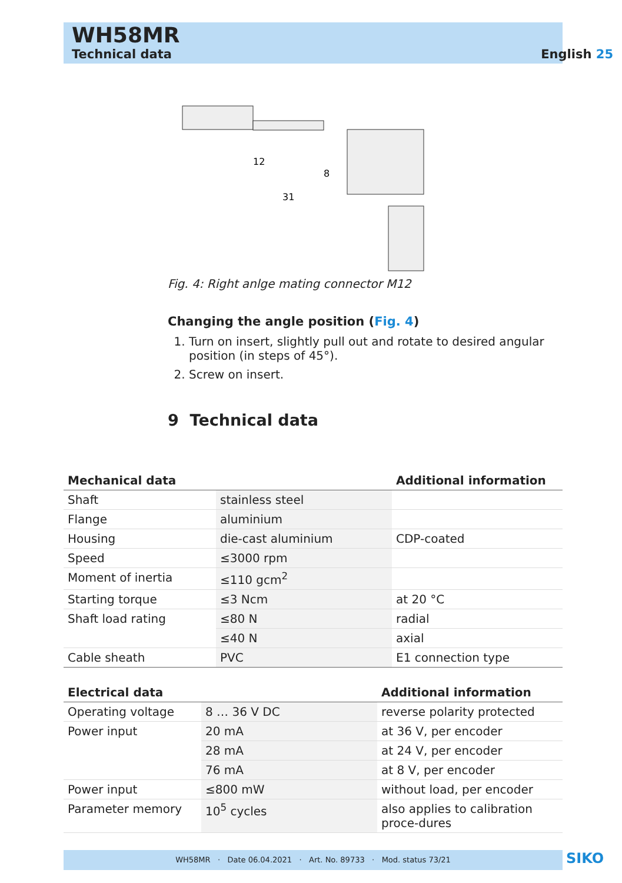WH58MR
Technical data English 25
12
8
31
Fig. 4: Right anlge mating connector M12
Changing the angle position (Fig. 4)
1. Turn on insert, slightly pull out and rotate to desired angular position (in steps of 45°).
2. Screw on insert.
9 Technical data
| Mechanical data | | Additional information |
| --- | --- | --- |
| Shaft | stainless steel | |
| Flange | aluminium | |
| Housing | die-cast aluminium | CDP-coated |
| Speed | ≤3000 rpm | |
| Moment of inertia | ≤110 gcm<sup>2</sup> | |
| Starting torque | ≤3 Ncm | at 20 °C |
| Shaft load rating | ≤80 N | radial |
| | ≤40 N | axial |
| Cable sheath | PVC | E1 connection type |
| Electrical data | | Additional information |
| --- | --- | --- |
| Operating voltage | 8 … 36 V DC | reverse polarity protected |
| Power input | 20 mA | at 36 V, per encoder |
| | 28 mA | at 24 V, per encoder |
| | 76 mA | at 8 V, per encoder |
| Power input | ≤800 mW | without load, per encoder |
| Parameter memory | 10<sup>5</sup> cycles | also applies to calibration proce-dures |
WH58MR · Date 06.04.2021 · Art. No. 89733 · Mod. status 73/21 SIKO